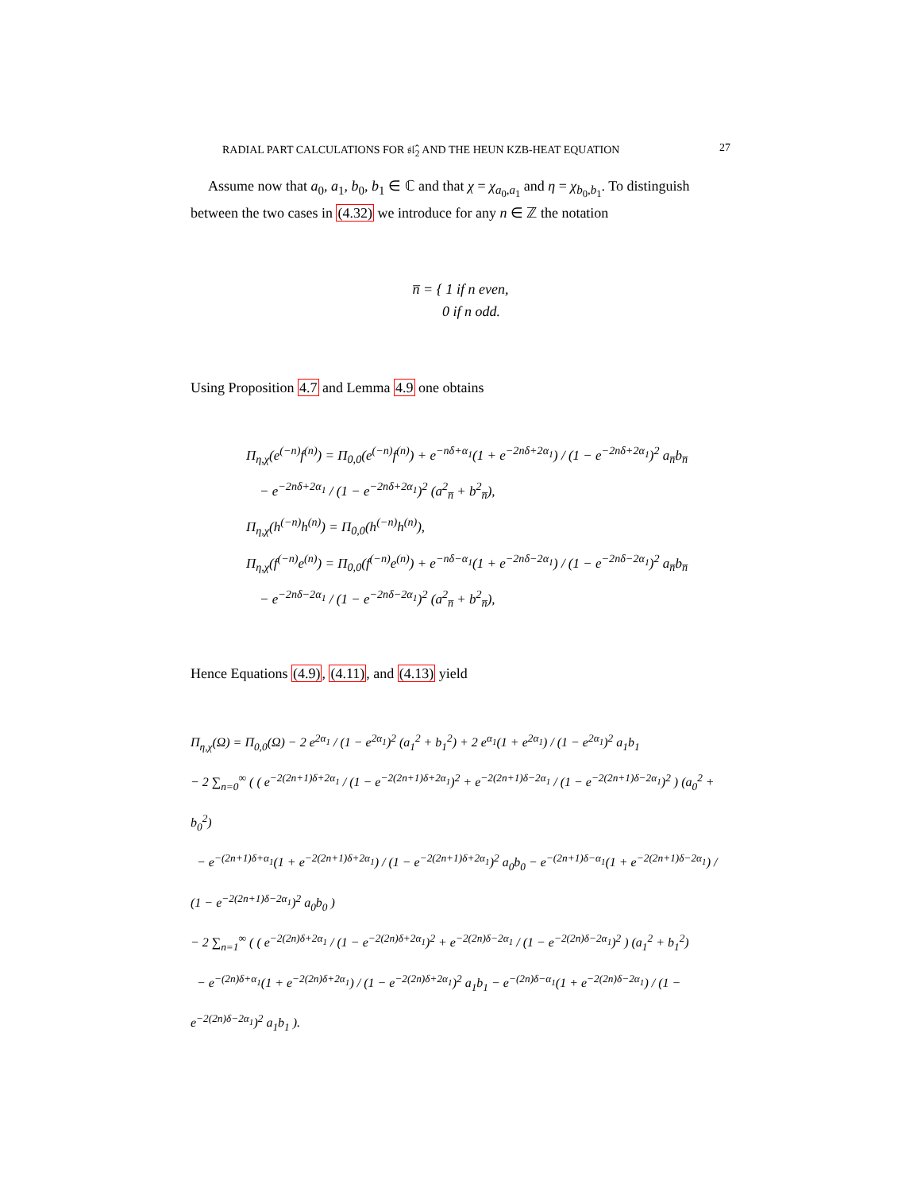RADIAL PART CALCULATIONS FOR 𝔰𝔩̂<sub>2</sub> AND THE HEUN KZB-HEAT EQUATION 27
Assume now that a<sub>0</sub>, a<sub>1</sub>, b<sub>0</sub>, b<sub>1</sub> ∈ ℂ and that χ = χ<sub>a<sub>0</sub>,a<sub>1</sub></sub> and η = χ<sub>b<sub>0</sub>,b<sub>1</sub></sub>. To distinguish between the two cases in (4.32) we introduce for any n ∈ ℤ the notation
n̅ = { 1 if n even,
0 if n odd.
Using Proposition 4.7 and Lemma 4.9 one obtains
Π<sub>η,χ</sub>(e<sup>(−n)</sup>f<sup>(n)</sup>) = Π<sub>0,0</sub>(e<sup>(−n)</sup>f<sup>(n)</sup>) + e<sup>−nδ+α<sub>1</sub></sup>(1 + e<sup>−2nδ+2α<sub>1</sub></sup>) / (1 − e<sup>−2nδ+2α<sub>1</sub></sup>)<sup>2</sup> a<sub>n̅</sub>b<sub>n̅</sub>
− e<sup>−2nδ+2α<sub>1</sub></sup> / (1 − e<sup>−2nδ+2α<sub>1</sub></sup>)<sup>2</sup> (a<sup>2</sup><sub>n̅</sub> + b<sup>2</sup><sub>n̅</sub>),
Π<sub>η,χ</sub>(h<sup>(−n)</sup>h<sup>(n)</sup>) = Π<sub>0,0</sub>(h<sup>(−n)</sup>h<sup>(n)</sup>),
Π<sub>η,χ</sub>(f<sup>(−n)</sup>e<sup>(n)</sup>) = Π<sub>0,0</sub>(f<sup>(−n)</sup>e<sup>(n)</sup>) + e<sup>−nδ−α<sub>1</sub></sup>(1 + e<sup>−2nδ−2α<sub>1</sub></sup>) / (1 − e<sup>−2nδ−2α<sub>1</sub></sup>)<sup>2</sup> a<sub>n̅</sub>b<sub>n̅</sub>
− e<sup>−2nδ−2α<sub>1</sub></sup> / (1 − e<sup>−2nδ−2α<sub>1</sub></sup>)<sup>2</sup> (a<sup>2</sup><sub>n̅</sub> + b<sup>2</sup><sub>n̅</sub>),
Hence Equations (4.9), (4.11), and (4.13) yield
Π<sub>η,χ</sub>(Ω) = Π<sub>0,0</sub>(Ω) − 2 e<sup>2α<sub>1</sub></sup> / (1 − e<sup>2α<sub>1</sub></sup>)<sup>2</sup> (a<sub>1</sub><sup>2</sup> + b<sub>1</sub><sup>2</sup>) + 2 e<sup>α<sub>1</sub></sup>(1 + e<sup>2α<sub>1</sub></sup>) / (1 − e<sup>2α<sub>1</sub></sup>)<sup>2</sup> a<sub>1</sub>b<sub>1</sub>
− 2 ∑<sub>n=0</sub><sup>∞</sup> ( ( e<sup>−2(2n+1)δ+2α<sub>1</sub></sup> / (1 − e<sup>−2(2n+1)δ+2α<sub>1</sub></sup>)<sup>2</sup> + e<sup>−2(2n+1)δ−2α<sub>1</sub></sup> / (1 − e<sup>−2(2n+1)δ−2α<sub>1</sub></sup>)<sup>2</sup> ) (a<sub>0</sub><sup>2</sup> + b<sub>0</sub><sup>2</sup>)
− e<sup>−(2n+1)δ+α<sub>1</sub></sup>(1 + e<sup>−2(2n+1)δ+2α<sub>1</sub></sup>) / (1 − e<sup>−2(2n+1)δ+2α<sub>1</sub></sup>)<sup>2</sup> a<sub>0</sub>b<sub>0</sub> − e<sup>−(2n+1)δ−α<sub>1</sub></sup>(1 + e<sup>−2(2n+1)δ−2α<sub>1</sub></sup>) / (1 − e<sup>−2(2n+1)δ−2α<sub>1</sub></sup>)<sup>2</sup> a<sub>0</sub>b<sub>0</sub> )
− 2 ∑<sub>n=1</sub><sup>∞</sup> ( ( e<sup>−2(2n)δ+2α<sub>1</sub></sup> / (1 − e<sup>−2(2n)δ+2α<sub>1</sub></sup>)<sup>2</sup> + e<sup>−2(2n)δ−2α<sub>1</sub></sup> / (1 − e<sup>−2(2n)δ−2α<sub>1</sub></sup>)<sup>2</sup> ) (a<sub>1</sub><sup>2</sup> + b<sub>1</sub><sup>2</sup>)
− e<sup>−(2n)δ+α<sub>1</sub></sup>(1 + e<sup>−2(2n)δ+2α<sub>1</sub></sup>) / (1 − e<sup>−2(2n)δ+2α<sub>1</sub></sup>)<sup>2</sup> a<sub>1</sub>b<sub>1</sub> − e<sup>−(2n)δ−α<sub>1</sub></sup>(1 + e<sup>−2(2n)δ−2α<sub>1</sub></sup>) / (1 − e<sup>−2(2n)δ−2α<sub>1</sub></sup>)<sup>2</sup> a<sub>1</sub>b<sub>1</sub> ).